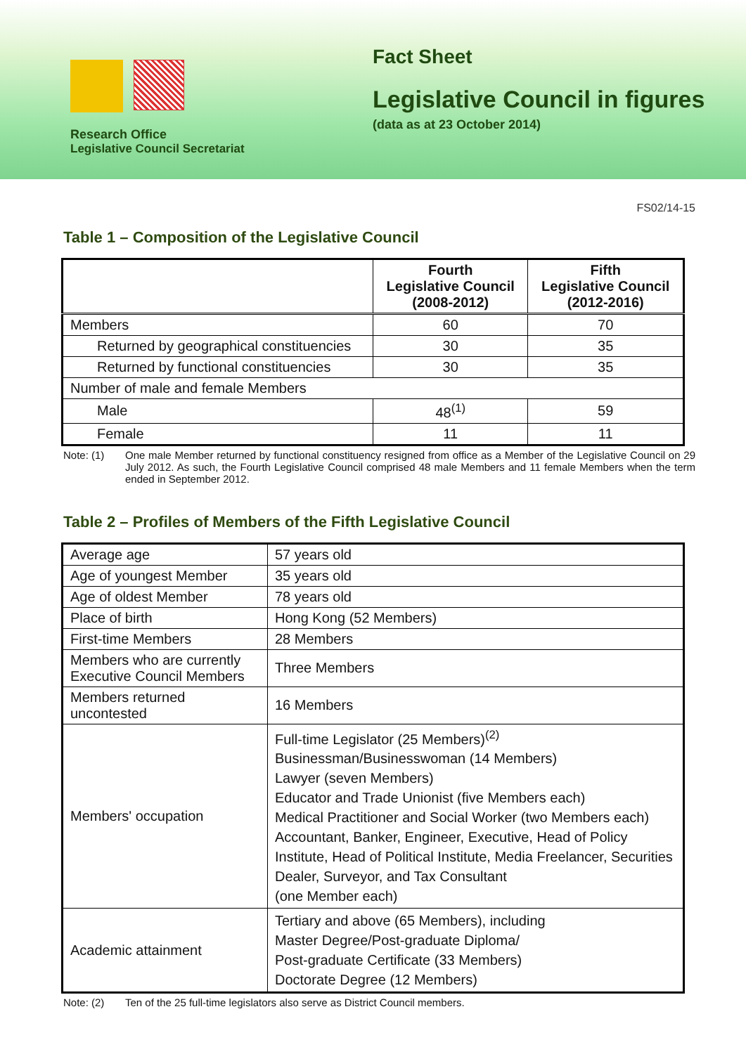Research Office
Legislative Council Secretariat
Fact Sheet
Legislative Council in figures
(data as at 23 October 2014)
FS02/14-15
Table 1 – Composition of the Legislative Council
| | Fourth Legislative Council (2008-2012) | Fifth Legislative Council (2012-2016) |
| --- | --- | --- |
| Members | 60 | 70 |
| Returned by geographical constituencies | 30 | 35 |
| Returned by functional constituencies | 30 | 35 |
| Number of male and female Members | | |
| Male | 48<sup>(1)</sup> | 59 |
| Female | 11 | 11 |
Note: (1) One male Member returned by functional constituency resigned from office as a Member of the Legislative Council on 29 July 2012. As such, the Fourth Legislative Council comprised 48 male Members and 11 female Members when the term ended in September 2012.
Table 2 – Profiles of Members of the Fifth Legislative Council
| Average age | 57 years old |
| Age of youngest Member | 35 years old |
| Age of oldest Member | 78 years old |
| Place of birth | Hong Kong (52 Members) |
| First-time Members | 28 Members |
| Members who are currently Executive Council Members | Three Members |
| Members returned uncontested | 16 Members |
| Members' occupation | Full-time Legislator (25 Members)<sup>(2)</sup> Businessman/Businesswoman (14 Members) Lawyer (seven Members) Educator and Trade Unionist (five Members each) Medical Practitioner and Social Worker (two Members each) Accountant, Banker, Engineer, Executive, Head of Policy Institute, Head of Political Institute, Media Freelancer, Securities Dealer, Surveyor, and Tax Consultant (one Member each) |
| Academic attainment | Tertiary and above (65 Members), including Master Degree/Post-graduate Diploma/ Post-graduate Certificate (33 Members) Doctorate Degree (12 Members) |
Note: (2) Ten of the 25 full-time legislators also serve as District Council members.